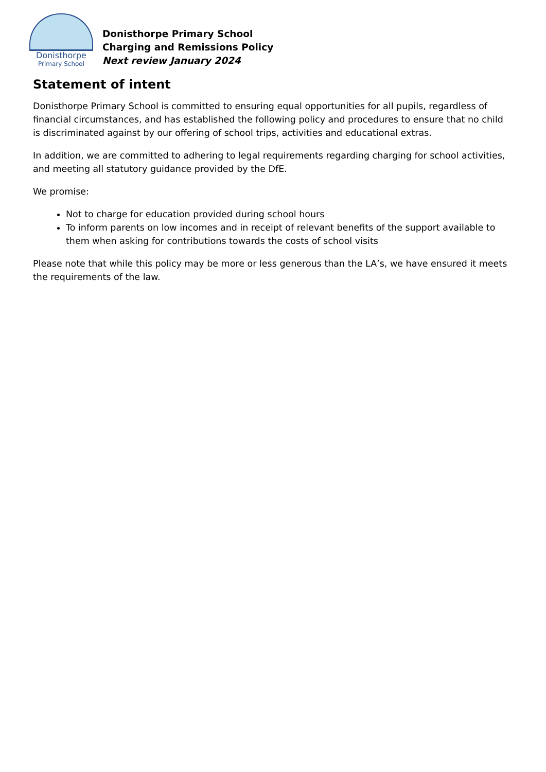Donisthorpe
Primary School
Donisthorpe Primary School
Charging and Remissions Policy
Next review January 2024
Statement of intent
Donisthorpe Primary School is committed to ensuring equal opportunities for all pupils, regardless of financial circumstances, and has established the following policy and procedures to ensure that no child is discriminated against by our offering of school trips, activities and educational extras.
In addition, we are committed to adhering to legal requirements regarding charging for school activities, and meeting all statutory guidance provided by the DfE.
We promise:
Not to charge for education provided during school hours
To inform parents on low incomes and in receipt of relevant benefits of the support available to them when asking for contributions towards the costs of school visits
Please note that while this policy may be more or less generous than the LA’s, we have ensured it meets the requirements of the law.